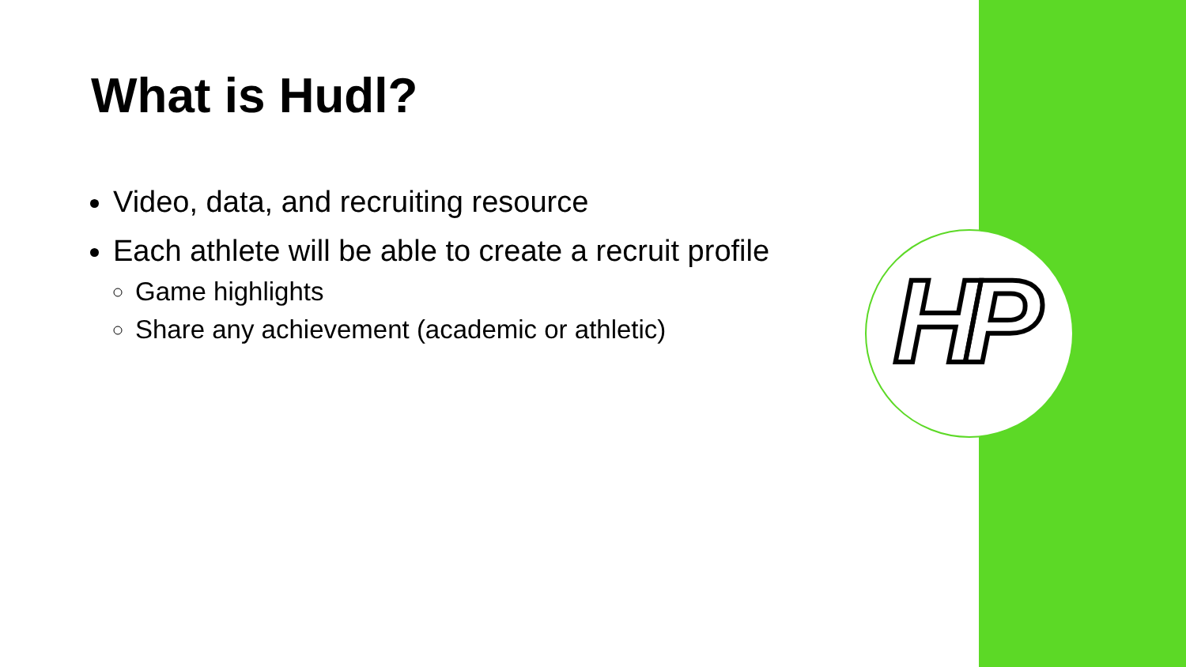HP
What is Hudl?
Video, data, and recruiting resource
Each athlete will be able to create a recruit profile
Game highlights
Share any achievement (academic or athletic)